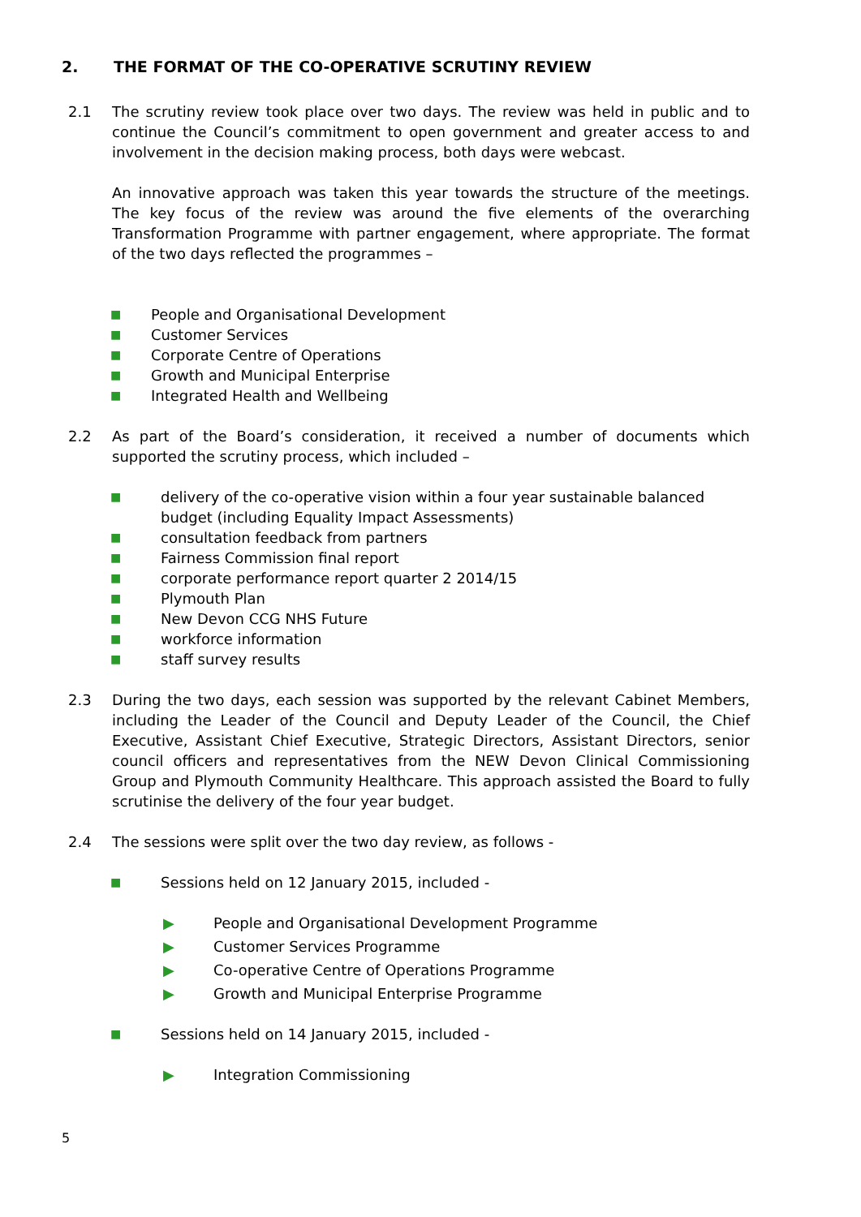2. THE FORMAT OF THE CO-OPERATIVE SCRUTINY REVIEW
2.1 The scrutiny review took place over two days. The review was held in public and to continue the Council’s commitment to open government and greater access to and involvement in the decision making process, both days were webcast.
An innovative approach was taken this year towards the structure of the meetings. The key focus of the review was around the five elements of the overarching Transformation Programme with partner engagement, where appropriate. The format of the two days reflected the programmes –
■ People and Organisational Development
■ Customer Services
■ Corporate Centre of Operations
■ Growth and Municipal Enterprise
■ Integrated Health and Wellbeing
2.2 As part of the Board’s consideration, it received a number of documents which supported the scrutiny process, which included –
■ delivery of the co-operative vision within a four year sustainable balanced budget (including Equality Impact Assessments)
■ consultation feedback from partners
■ Fairness Commission final report
■ corporate performance report quarter 2 2014/15
■ Plymouth Plan
■ New Devon CCG NHS Future
■ workforce information
■ staff survey results
2.3 During the two days, each session was supported by the relevant Cabinet Members, including the Leader of the Council and Deputy Leader of the Council, the Chief Executive, Assistant Chief Executive, Strategic Directors, Assistant Directors, senior council officers and representatives from the NEW Devon Clinical Commissioning Group and Plymouth Community Healthcare. This approach assisted the Board to fully scrutinise the delivery of the four year budget.
2.4 The sessions were split over the two day review, as follows -
■ Sessions held on 12 January 2015, included -
▶ People and Organisational Development Programme
▶ Customer Services Programme
▶ Co-operative Centre of Operations Programme
▶ Growth and Municipal Enterprise Programme
■ Sessions held on 14 January 2015, included -
▶ Integration Commissioning
5